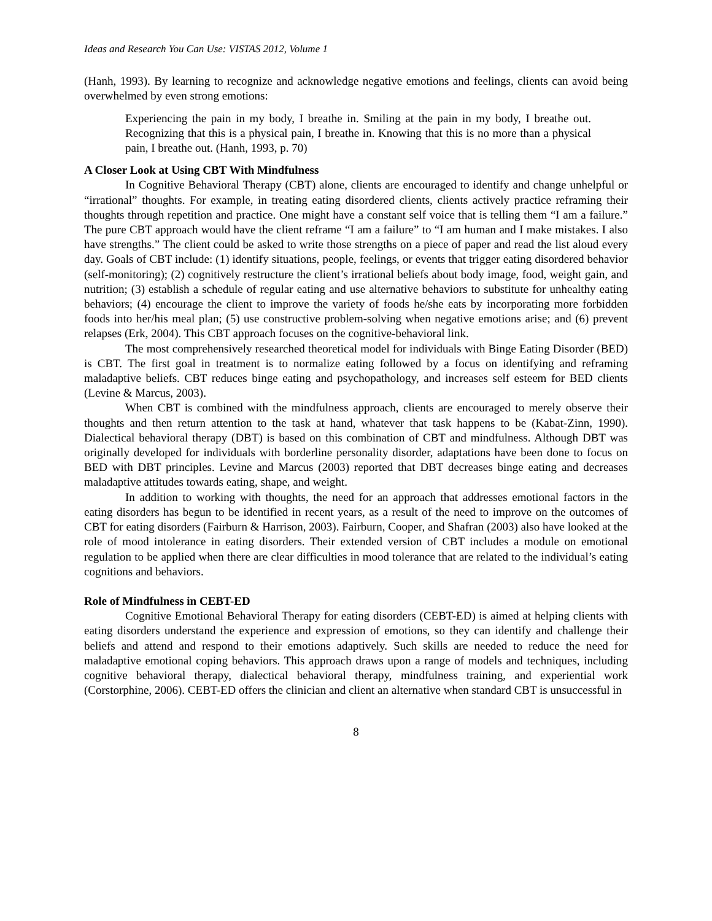Ideas and Research You Can Use: VISTAS 2012, Volume 1
(Hanh, 1993). By learning to recognize and acknowledge negative emotions and feelings, clients can avoid being overwhelmed by even strong emotions:
Experiencing the pain in my body, I breathe in. Smiling at the pain in my body, I breathe out. Recognizing that this is a physical pain, I breathe in. Knowing that this is no more than a physical pain, I breathe out. (Hanh, 1993, p. 70)
A Closer Look at Using CBT With Mindfulness
In Cognitive Behavioral Therapy (CBT) alone, clients are encouraged to identify and change unhelpful or “irrational” thoughts. For example, in treating eating disordered clients, clients actively practice reframing their thoughts through repetition and practice. One might have a constant self voice that is telling them “I am a failure.” The pure CBT approach would have the client reframe “I am a failure” to “I am human and I make mistakes. I also have strengths.” The client could be asked to write those strengths on a piece of paper and read the list aloud every day. Goals of CBT include: (1) identify situations, people, feelings, or events that trigger eating disordered behavior (self-monitoring); (2) cognitively restructure the client’s irrational beliefs about body image, food, weight gain, and nutrition; (3) establish a schedule of regular eating and use alternative behaviors to substitute for unhealthy eating behaviors; (4) encourage the client to improve the variety of foods he/she eats by incorporating more forbidden foods into her/his meal plan; (5) use constructive problem-solving when negative emotions arise; and (6) prevent relapses (Erk, 2004). This CBT approach focuses on the cognitive-behavioral link.
The most comprehensively researched theoretical model for individuals with Binge Eating Disorder (BED) is CBT. The first goal in treatment is to normalize eating followed by a focus on identifying and reframing maladaptive beliefs. CBT reduces binge eating and psychopathology, and increases self esteem for BED clients (Levine & Marcus, 2003).
When CBT is combined with the mindfulness approach, clients are encouraged to merely observe their thoughts and then return attention to the task at hand, whatever that task happens to be (Kabat-Zinn, 1990). Dialectical behavioral therapy (DBT) is based on this combination of CBT and mindfulness. Although DBT was originally developed for individuals with borderline personality disorder, adaptations have been done to focus on BED with DBT principles. Levine and Marcus (2003) reported that DBT decreases binge eating and decreases maladaptive attitudes towards eating, shape, and weight.
In addition to working with thoughts, the need for an approach that addresses emotional factors in the eating disorders has begun to be identified in recent years, as a result of the need to improve on the outcomes of CBT for eating disorders (Fairburn & Harrison, 2003). Fairburn, Cooper, and Shafran (2003) also have looked at the role of mood intolerance in eating disorders. Their extended version of CBT includes a module on emotional regulation to be applied when there are clear difficulties in mood tolerance that are related to the individual’s eating cognitions and behaviors.
Role of Mindfulness in CEBT-ED
Cognitive Emotional Behavioral Therapy for eating disorders (CEBT-ED) is aimed at helping clients with eating disorders understand the experience and expression of emotions, so they can identify and challenge their beliefs and attend and respond to their emotions adaptively. Such skills are needed to reduce the need for maladaptive emotional coping behaviors. This approach draws upon a range of models and techniques, including cognitive behavioral therapy, dialectical behavioral therapy, mindfulness training, and experiential work (Corstorphine, 2006). CEBT-ED offers the clinician and client an alternative when standard CBT is unsuccessful in
8